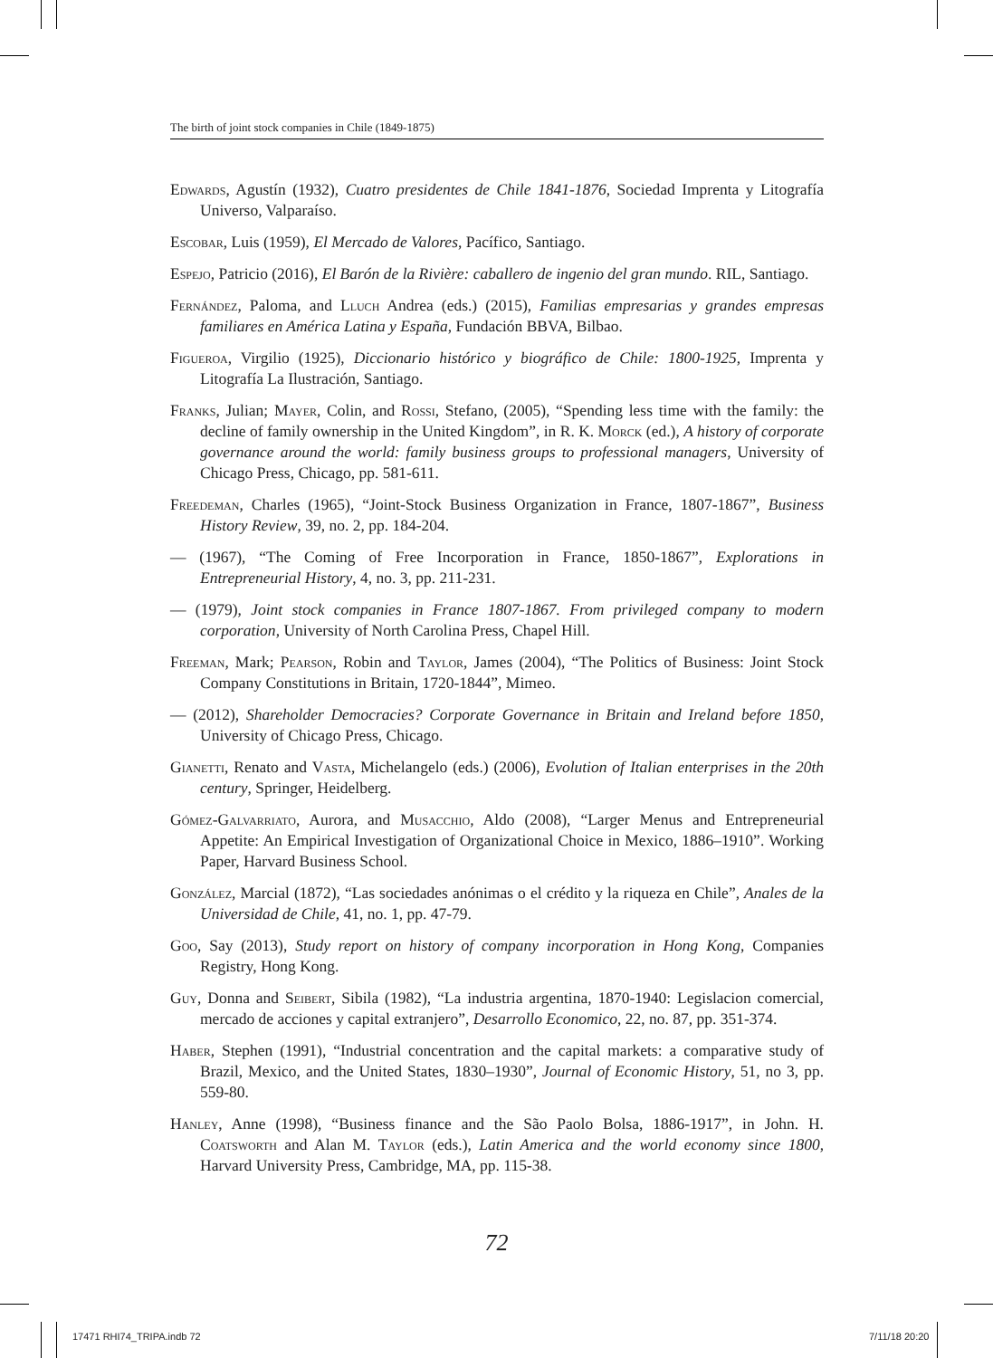The birth of joint stock companies in Chile (1849-1875)
Edwards, Agustín (1932), Cuatro presidentes de Chile 1841-1876, Sociedad Imprenta y Litografía Universo, Valparaíso.
Escobar, Luis (1959), El Mercado de Valores, Pacífico, Santiago.
Espejo, Patricio (2016), El Barón de la Rivière: caballero de ingenio del gran mundo. RIL, Santiago.
Fernández, Paloma, and Lluch Andrea (eds.) (2015), Familias empresarias y grandes empresas familiares en América Latina y España, Fundación BBVA, Bilbao.
Figueroa, Virgilio (1925), Diccionario histórico y biográfico de Chile: 1800-1925, Imprenta y Litografía La Ilustración, Santiago.
Franks, Julian; Mayer, Colin, and Rossi, Stefano, (2005), “Spending less time with the family: the decline of family ownership in the United Kingdom”, in R. K. Morck (ed.), A history of corporate governance around the world: family business groups to professional managers, University of Chicago Press, Chicago, pp. 581-611.
Freedeman, Charles (1965), “Joint-Stock Business Organization in France, 1807-1867”, Business History Review, 39, no. 2, pp. 184-204.
— (1967), “The Coming of Free Incorporation in France, 1850-1867”, Explorations in Entrepreneurial History, 4, no. 3, pp. 211-231.
— (1979), Joint stock companies in France 1807-1867. From privileged company to modern corporation, University of North Carolina Press, Chapel Hill.
Freeman, Mark; Pearson, Robin and Taylor, James (2004), “The Politics of Business: Joint Stock Company Constitutions in Britain, 1720-1844”, Mimeo.
— (2012), Shareholder Democracies? Corporate Governance in Britain and Ireland before 1850, University of Chicago Press, Chicago.
Gianetti, Renato and Vasta, Michelangelo (eds.) (2006), Evolution of Italian enterprises in the 20th century, Springer, Heidelberg.
Gómez-Galvarriato, Aurora, and Musacchio, Aldo (2008), “Larger Menus and Entrepreneurial Appetite: An Empirical Investigation of Organizational Choice in Mexico, 1886–1910”. Working Paper, Harvard Business School.
González, Marcial (1872), “Las sociedades anónimas o el crédito y la riqueza en Chile”, Anales de la Universidad de Chile, 41, no. 1, pp. 47-79.
Goo, Say (2013), Study report on history of company incorporation in Hong Kong, Companies Registry, Hong Kong.
Guy, Donna and Seibert, Sibila (1982), “La industria argentina, 1870-1940: Legislacion comercial, mercado de acciones y capital extranjero”, Desarrollo Economico, 22, no. 87, pp. 351-374.
Haber, Stephen (1991), “Industrial concentration and the capital markets: a comparative study of Brazil, Mexico, and the United States, 1830–1930”, Journal of Economic History, 51, no 3, pp. 559-80.
Hanley, Anne (1998), “Business finance and the São Paolo Bolsa, 1886-1917”, in John. H. Coatsworth and Alan M. Taylor (eds.), Latin America and the world economy since 1800, Harvard University Press, Cambridge, MA, pp. 115-38.
72
17471 RHI74_TRIPA.indb 72 7/11/18 20:20